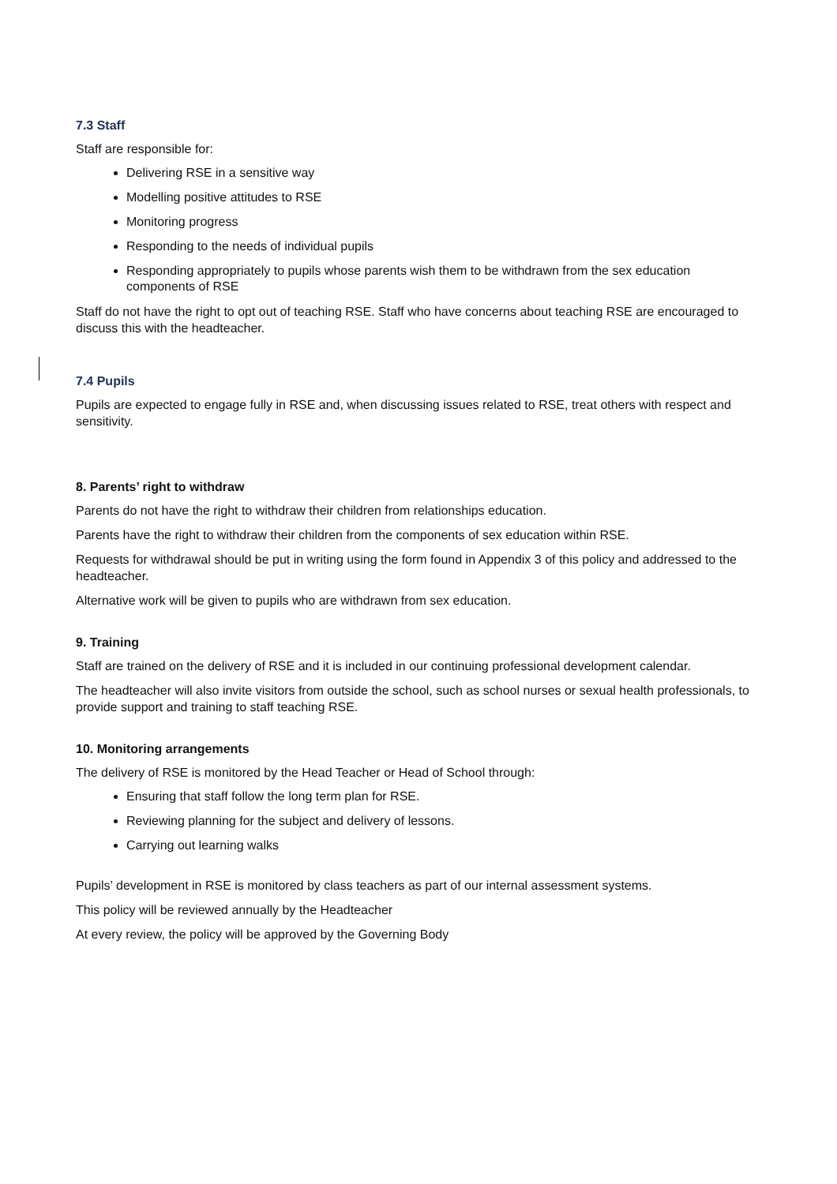7.3 Staff
Staff are responsible for:
Delivering RSE in a sensitive way
Modelling positive attitudes to RSE
Monitoring progress
Responding to the needs of individual pupils
Responding appropriately to pupils whose parents wish them to be withdrawn from the sex education components of RSE
Staff do not have the right to opt out of teaching RSE. Staff who have concerns about teaching RSE are encouraged to discuss this with the headteacher.
7.4 Pupils
Pupils are expected to engage fully in RSE and, when discussing issues related to RSE, treat others with respect and sensitivity.
8. Parents’ right to withdraw
Parents do not have the right to withdraw their children from relationships education.
Parents have the right to withdraw their children from the components of sex education within RSE.
Requests for withdrawal should be put in writing using the form found in Appendix 3 of this policy and addressed to the headteacher.
Alternative work will be given to pupils who are withdrawn from sex education.
9. Training
Staff are trained on the delivery of RSE and it is included in our continuing professional development calendar.
The headteacher will also invite visitors from outside the school, such as school nurses or sexual health professionals, to provide support and training to staff teaching RSE.
10. Monitoring arrangements
The delivery of RSE is monitored by the Head Teacher or Head of School through:
Ensuring that staff follow the long term plan for RSE.
Reviewing planning for the subject and delivery of lessons.
Carrying out learning walks
Pupils’ development in RSE is monitored by class teachers as part of our internal assessment systems.
This policy will be reviewed annually by the Headteacher
At every review, the policy will be approved by the Governing Body